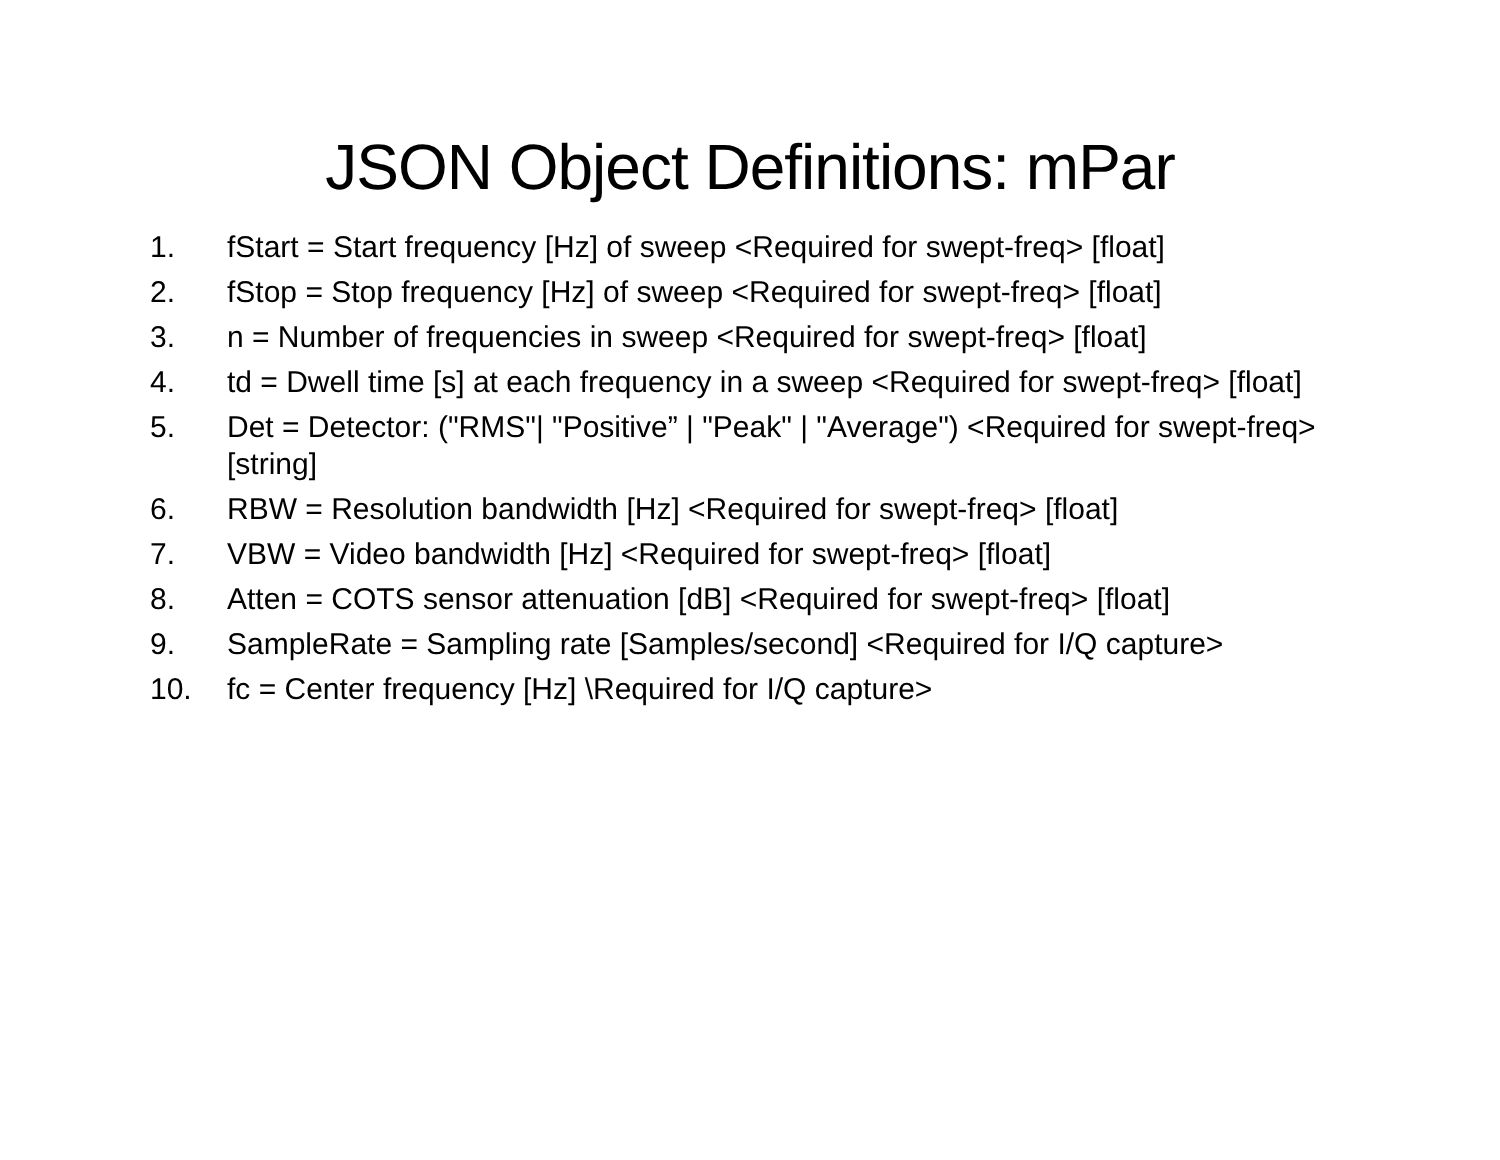JSON Object Definitions: mPar
1. fStart = Start frequency [Hz] of sweep <Required for swept-freq> [float]
2. fStop = Stop frequency [Hz] of sweep <Required for swept-freq> [float]
3. n = Number of frequencies in sweep <Required for swept-freq> [float]
4. td = Dwell time [s] at each frequency in a sweep <Required for swept-freq> [float]
5. Det = Detector: ("RMS"| "Positive” | "Peak" | "Average") <Required for swept-freq> [string]
6. RBW = Resolution bandwidth [Hz] <Required for swept-freq> [float]
7. VBW = Video bandwidth [Hz] <Required for swept-freq> [float]
8. Atten = COTS sensor attenuation [dB] <Required for swept-freq> [float]
9. SampleRate = Sampling rate [Samples/second] <Required for I/Q capture>
10. fc = Center frequency [Hz] \Required for I/Q capture>